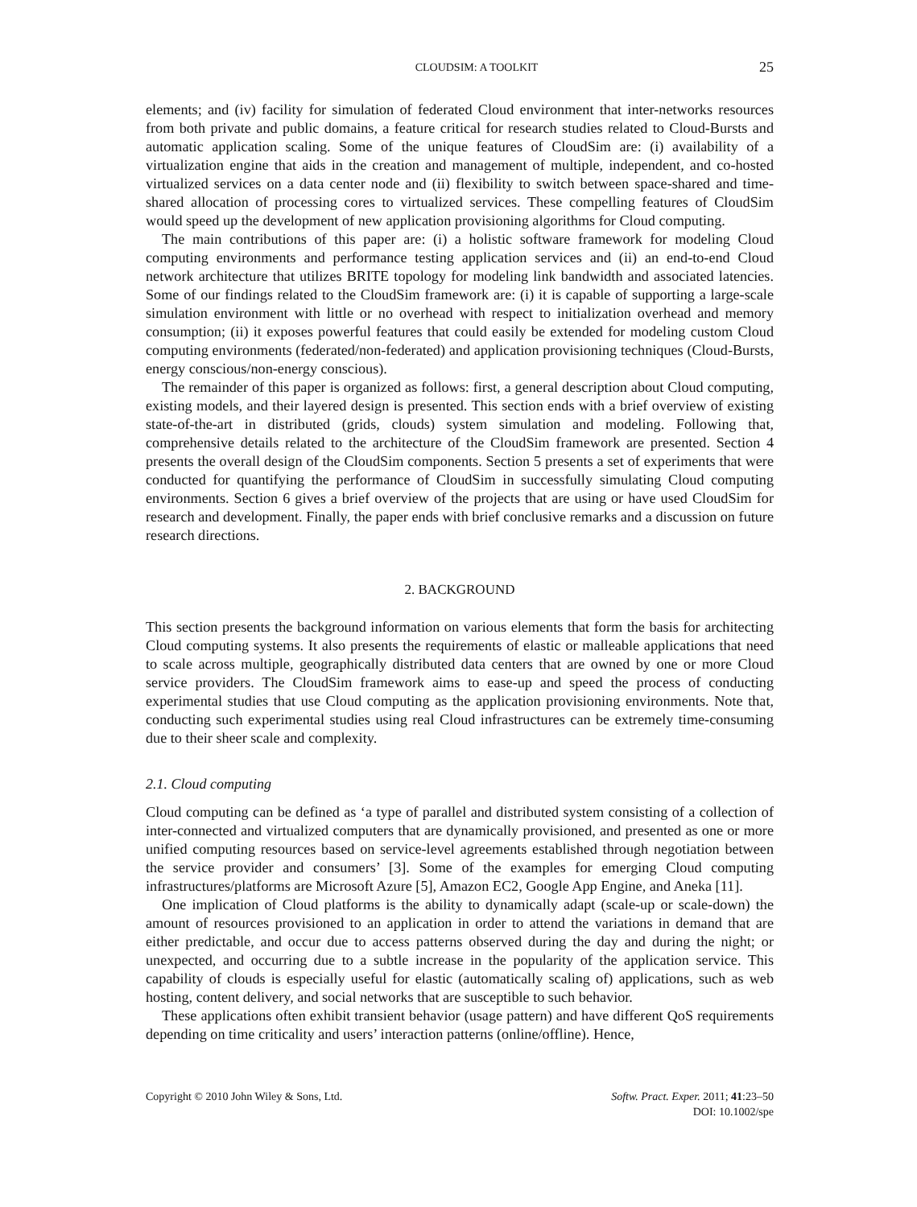CLOUDSIM: A TOOLKIT 25
elements; and (iv) facility for simulation of federated Cloud environment that inter-networks resources from both private and public domains, a feature critical for research studies related to Cloud-Bursts and automatic application scaling. Some of the unique features of CloudSim are: (i) availability of a virtualization engine that aids in the creation and management of multiple, independent, and co-hosted virtualized services on a data center node and (ii) flexibility to switch between space-shared and time-shared allocation of processing cores to virtualized services. These compelling features of CloudSim would speed up the development of new application provisioning algorithms for Cloud computing.
The main contributions of this paper are: (i) a holistic software framework for modeling Cloud computing environments and performance testing application services and (ii) an end-to-end Cloud network architecture that utilizes BRITE topology for modeling link bandwidth and associated latencies. Some of our findings related to the CloudSim framework are: (i) it is capable of supporting a large-scale simulation environment with little or no overhead with respect to initialization overhead and memory consumption; (ii) it exposes powerful features that could easily be extended for modeling custom Cloud computing environments (federated/non-federated) and application provisioning techniques (Cloud-Bursts, energy conscious/non-energy conscious).
The remainder of this paper is organized as follows: first, a general description about Cloud computing, existing models, and their layered design is presented. This section ends with a brief overview of existing state-of-the-art in distributed (grids, clouds) system simulation and modeling. Following that, comprehensive details related to the architecture of the CloudSim framework are presented. Section 4 presents the overall design of the CloudSim components. Section 5 presents a set of experiments that were conducted for quantifying the performance of CloudSim in successfully simulating Cloud computing environments. Section 6 gives a brief overview of the projects that are using or have used CloudSim for research and development. Finally, the paper ends with brief conclusive remarks and a discussion on future research directions.
2. BACKGROUND
This section presents the background information on various elements that form the basis for architecting Cloud computing systems. It also presents the requirements of elastic or malleable applications that need to scale across multiple, geographically distributed data centers that are owned by one or more Cloud service providers. The CloudSim framework aims to ease-up and speed the process of conducting experimental studies that use Cloud computing as the application provisioning environments. Note that, conducting such experimental studies using real Cloud infrastructures can be extremely time-consuming due to their sheer scale and complexity.
2.1. Cloud computing
Cloud computing can be defined as ‘a type of parallel and distributed system consisting of a collection of inter-connected and virtualized computers that are dynamically provisioned, and presented as one or more unified computing resources based on service-level agreements established through negotiation between the service provider and consumers’ [3]. Some of the examples for emerging Cloud computing infrastructures/platforms are Microsoft Azure [5], Amazon EC2, Google App Engine, and Aneka [11].
One implication of Cloud platforms is the ability to dynamically adapt (scale-up or scale-down) the amount of resources provisioned to an application in order to attend the variations in demand that are either predictable, and occur due to access patterns observed during the day and during the night; or unexpected, and occurring due to a subtle increase in the popularity of the application service. This capability of clouds is especially useful for elastic (automatically scaling of) applications, such as web hosting, content delivery, and social networks that are susceptible to such behavior.
These applications often exhibit transient behavior (usage pattern) and have different QoS requirements depending on time criticality and users’ interaction patterns (online/offline). Hence,
Copyright © 2010 John Wiley & Sons, Ltd. Softw. Pract. Exper. 2011; 41:23–50
DOI: 10.1002/spe